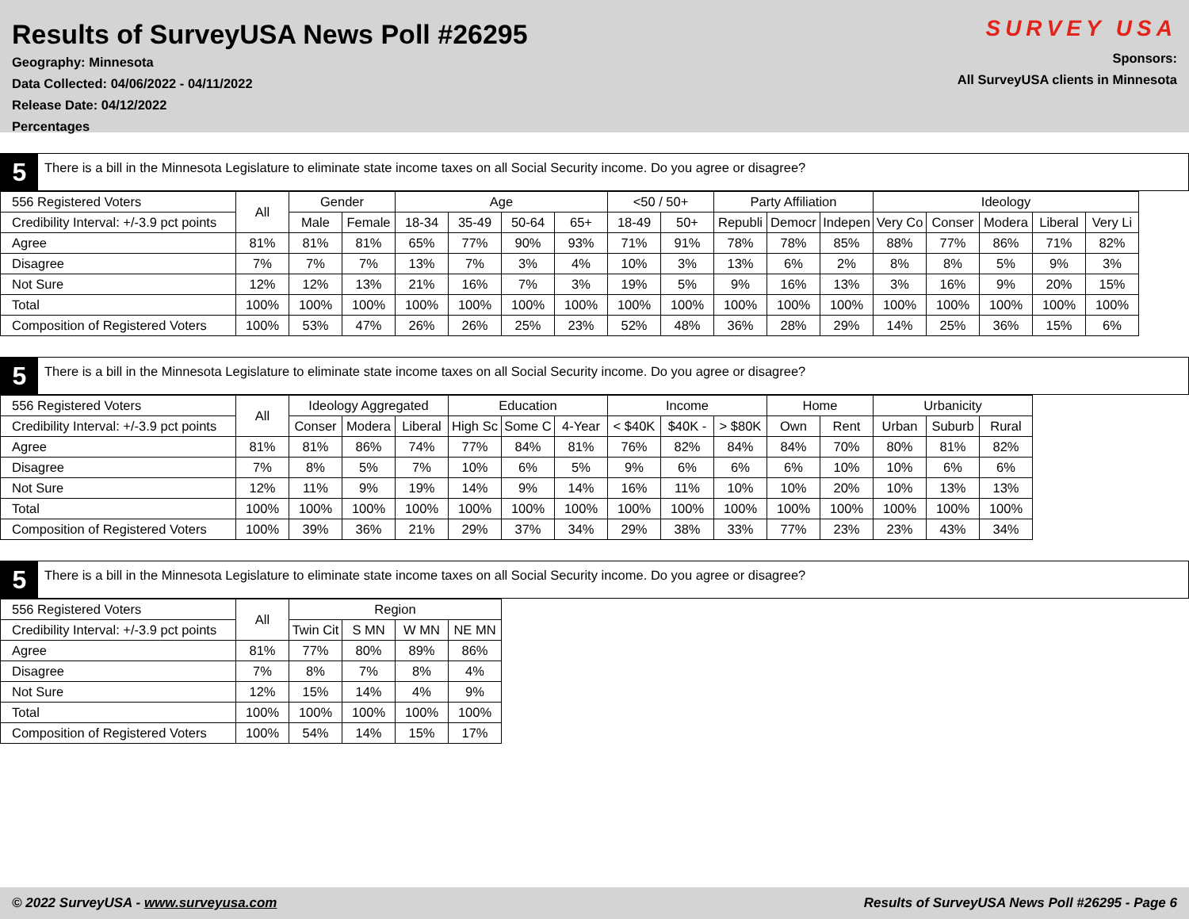Results of SurveyUSA News Poll #26295
Geography: Minnesota
Data Collected: 04/06/2022 - 04/11/2022
Release Date: 04/12/2022
Percentages
SURVEY USA
Sponsors:
All SurveyUSA clients in Minnesota
5
There is a bill in the Minnesota Legislature to eliminate state income taxes on all Social Security income. Do you agree or disagree?
| 556 Registered Voters | All | Gender | | Age | | | | <50 / 50+ | | Party Affiliation | | | Ideology | | | | |
| --- | --- | --- | --- | --- | --- | --- | --- | --- | --- | --- | --- | --- | --- | --- | --- | --- | --- |
| Credibility Interval: +/-3.9 pct points | | Male | Female | 18-34 | 35-49 | 50-64 | 65+ | 18-49 | 50+ | Republi | Democr | Indepen | Very Co | Conser | Modera | Liberal | Very Li |
| Agree | 81% | 81% | 81% | 65% | 77% | 90% | 93% | 71% | 91% | 78% | 78% | 85% | 88% | 77% | 86% | 71% | 82% |
| Disagree | 7% | 7% | 7% | 13% | 7% | 3% | 4% | 10% | 3% | 13% | 6% | 2% | 8% | 8% | 5% | 9% | 3% |
| Not Sure | 12% | 12% | 13% | 21% | 16% | 7% | 3% | 19% | 5% | 9% | 16% | 13% | 3% | 16% | 9% | 20% | 15% |
| Total | 100% | 100% | 100% | 100% | 100% | 100% | 100% | 100% | 100% | 100% | 100% | 100% | 100% | 100% | 100% | 100% | 100% |
| Composition of Registered Voters | 100% | 53% | 47% | 26% | 26% | 25% | 23% | 52% | 48% | 36% | 28% | 29% | 14% | 25% | 36% | 15% | 6% |
5
There is a bill in the Minnesota Legislature to eliminate state income taxes on all Social Security income. Do you agree or disagree?
| 556 Registered Voters | All | Ideology Aggregated | | | Education | | | Income | | | Home | | Urbanicity | | |
| --- | --- | --- | --- | --- | --- | --- | --- | --- | --- | --- | --- | --- | --- | --- | --- |
| Credibility Interval: +/-3.9 pct points | | Conser | Modera | Liberal | High Sc | Some C | 4-Year | < $40K | $40K - | > $80K | Own | Rent | Urban | Suburb | Rural |
| Agree | 81% | 81% | 86% | 74% | 77% | 84% | 81% | 76% | 82% | 84% | 84% | 70% | 80% | 81% | 82% |
| Disagree | 7% | 8% | 5% | 7% | 10% | 6% | 5% | 9% | 6% | 6% | 6% | 10% | 10% | 6% | 6% |
| Not Sure | 12% | 11% | 9% | 19% | 14% | 9% | 14% | 16% | 11% | 10% | 10% | 20% | 10% | 13% | 13% |
| Total | 100% | 100% | 100% | 100% | 100% | 100% | 100% | 100% | 100% | 100% | 100% | 100% | 100% | 100% | 100% |
| Composition of Registered Voters | 100% | 39% | 36% | 21% | 29% | 37% | 34% | 29% | 38% | 33% | 77% | 23% | 23% | 43% | 34% |
5
There is a bill in the Minnesota Legislature to eliminate state income taxes on all Social Security income. Do you agree or disagree?
| 556 Registered Voters | All | Region | | | |
| --- | --- | --- | --- | --- | --- |
| Credibility Interval: +/-3.9 pct points | | Twin Cit | S MN | W MN | NE MN |
| Agree | 81% | 77% | 80% | 89% | 86% |
| Disagree | 7% | 8% | 7% | 8% | 4% |
| Not Sure | 12% | 15% | 14% | 4% | 9% |
| Total | 100% | 100% | 100% | 100% | 100% |
| Composition of Registered Voters | 100% | 54% | 14% | 15% | 17% |
© 2022 SurveyUSA - www.surveyusa.com Results of SurveyUSA News Poll #26295 - Page 6